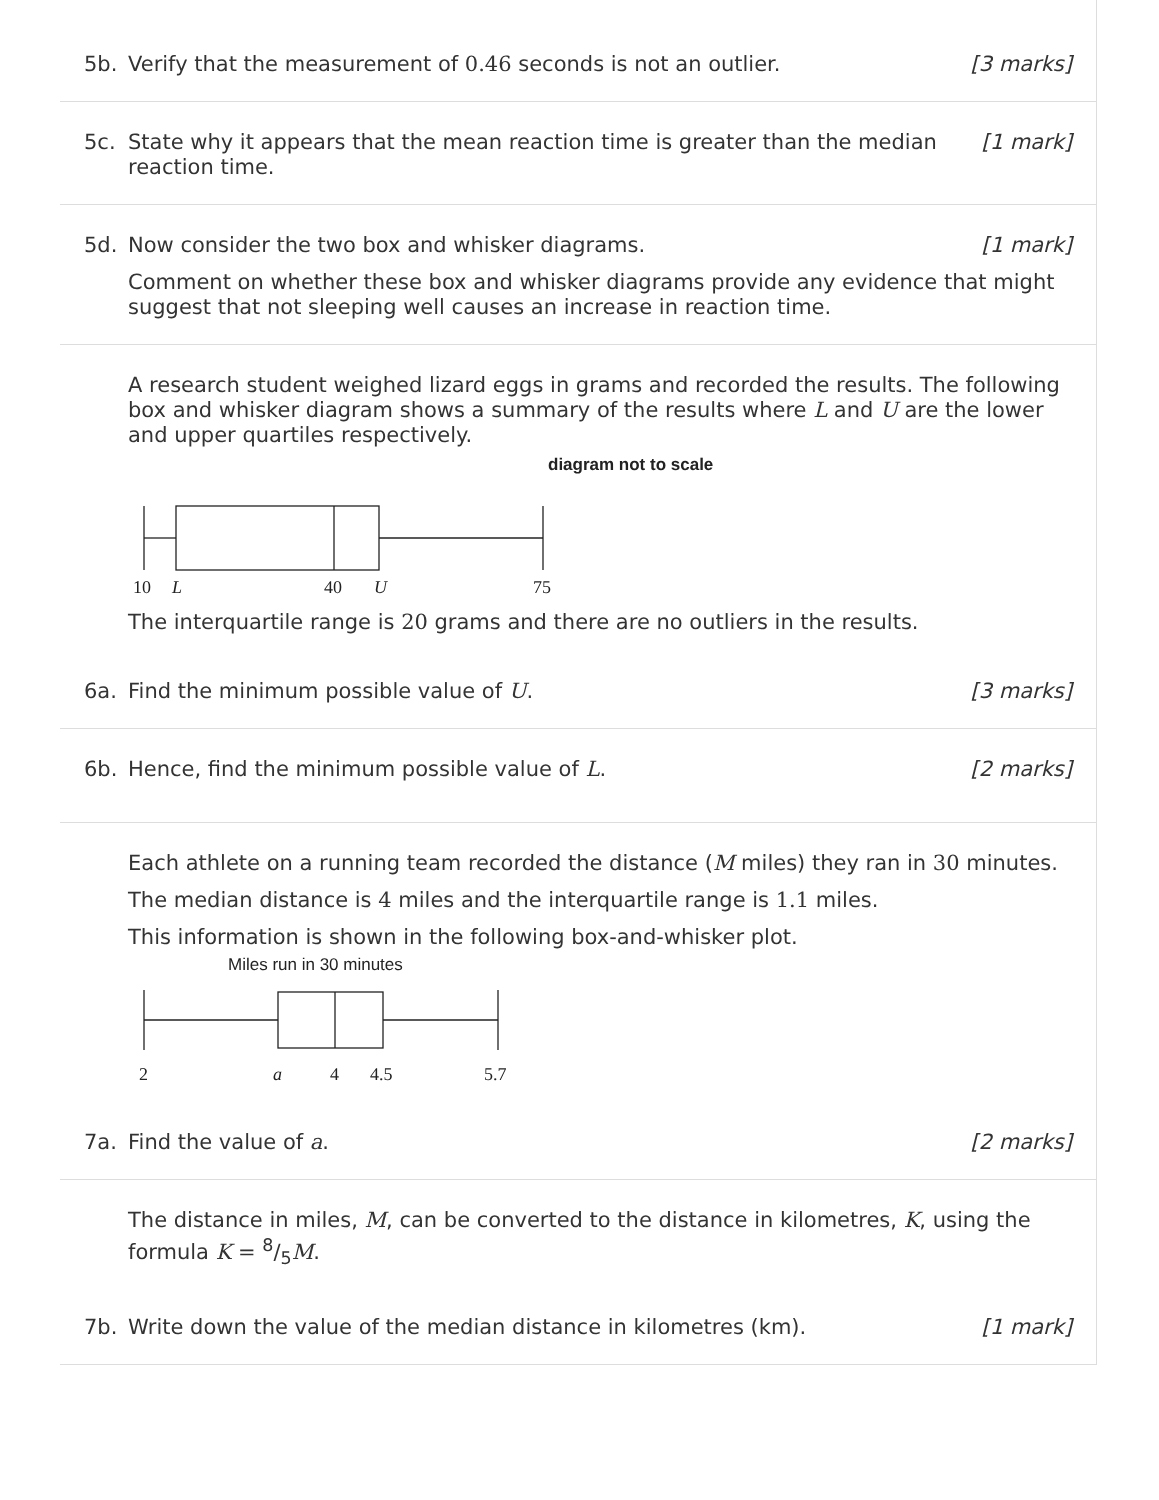5b. Verify that the measurement of 0.46 seconds is not an outlier. [3 marks]
5c. State why it appears that the mean reaction time is greater than the median reaction time. [1 mark]
5d. Now consider the two box and whisker diagrams. [1 mark]
Comment on whether these box and whisker diagrams provide any evidence that might suggest that not sleeping well causes an increase in reaction time.
A research student weighed lizard eggs in grams and recorded the results. The following box and whisker diagram shows a summary of the results where L and U are the lower and upper quartiles respectively.
diagram not to scale
10
L
40
U
75
The interquartile range is 20 grams and there are no outliers in the results.
6a. Find the minimum possible value of U. [3 marks]
6b. Hence, find the minimum possible value of L. [2 marks]
Each athlete on a running team recorded the distance (M miles) they ran in 30 minutes.
The median distance is 4 miles and the interquartile range is 1.1 miles.
This information is shown in the following box-and-whisker plot.
Miles run in 30 minutes
2
a
4
4.5
5.7
7a. Find the value of a. [2 marks]
The distance in miles, M, can be converted to the distance in kilometres, K, using the formula K = 8/5M.
7b. Write down the value of the median distance in kilometres (km). [1 mark]